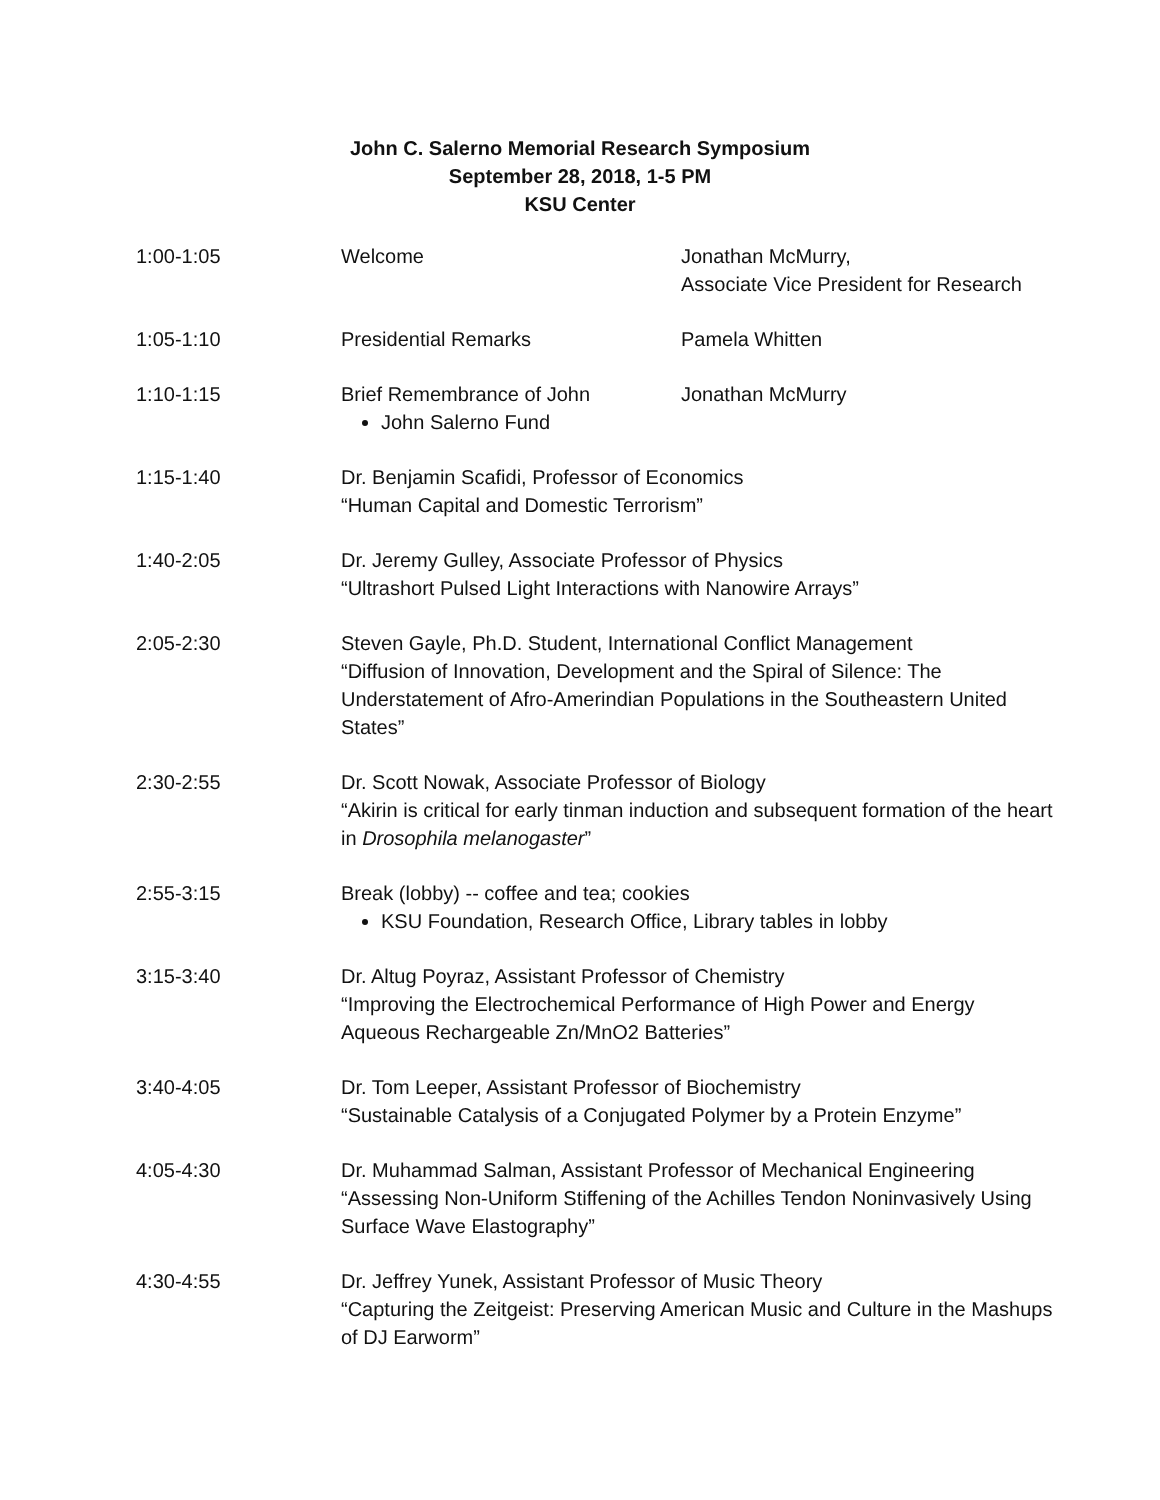John C. Salerno Memorial Research Symposium
September 28, 2018, 1-5 PM
KSU Center
| 1:00-1:05 | Welcome | Jonathan McMurry, Associate Vice President for Research |
| 1:05-1:10 | Presidential Remarks | Pamela Whitten |
| 1:10-1:15 | Brief Remembrance of John John Salerno Fund | Jonathan McMurry |
| 1:15-1:40 | Dr. Benjamin Scafidi, Professor of Economics “Human Capital and Domestic Terrorism” | |
| 1:40-2:05 | Dr. Jeremy Gulley, Associate Professor of Physics “Ultrashort Pulsed Light Interactions with Nanowire Arrays” | |
| 2:05-2:30 | Steven Gayle, Ph.D. Student, International Conflict Management “Diffusion of Innovation, Development and the Spiral of Silence: The Understatement of Afro-Amerindian Populations in the Southeastern United States” | |
| 2:30-2:55 | Dr. Scott Nowak, Associate Professor of Biology “Akirin is critical for early tinman induction and subsequent formation of the heart in Drosophila melanogaster ” | |
| 2:55-3:15 | Break (lobby) -- coffee and tea; cookies KSU Foundation, Research Office, Library tables in lobby | |
| 3:15-3:40 | Dr. Altug Poyraz, Assistant Professor of Chemistry “Improving the Electrochemical Performance of High Power and Energy Aqueous Rechargeable Zn/MnO2 Batteries” | |
| 3:40-4:05 | Dr. Tom Leeper, Assistant Professor of Biochemistry “Sustainable Catalysis of a Conjugated Polymer by a Protein Enzyme” | |
| 4:05-4:30 | Dr. Muhammad Salman, Assistant Professor of Mechanical Engineering “Assessing Non-Uniform Stiffening of the Achilles Tendon Noninvasively Using Surface Wave Elastography” | |
| 4:30-4:55 | Dr. Jeffrey Yunek, Assistant Professor of Music Theory “Capturing the Zeitgeist: Preserving American Music and Culture in the Mashups of DJ Earworm” | |